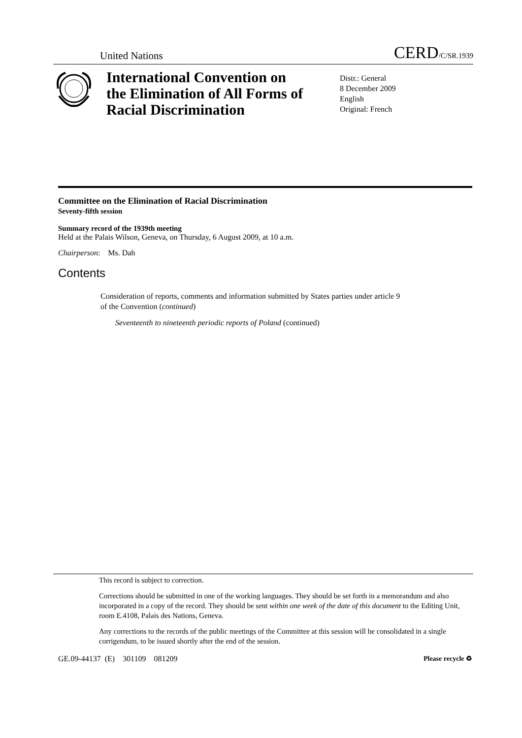United Nations CERD/C/SR.1939
International Convention on the Elimination of All Forms of Racial Discrimination
Distr.: General
8 December 2009
English
Original: French
Committee on the Elimination of Racial Discrimination
Seventy-fifth session
Summary record of the 1939th meeting
Held at the Palais Wilson, Geneva, on Thursday, 6 August 2009, at 10 a.m.
Chairperson: Ms. Dah
Contents
Consideration of reports, comments and information submitted by States parties under article 9 of the Convention (continued)
Seventeenth to nineteenth periodic reports of Poland (continued)
This record is subject to correction.
Corrections should be submitted in one of the working languages. They should be set forth in a memorandum and also incorporated in a copy of the record. They should be sent within one week of the date of this document to the Editing Unit, room E.4108, Palais des Nations, Geneva.
Any corrections to the records of the public meetings of the Committee at this session will be consolidated in a single corrigendum, to be issued shortly after the end of the session.
GE.09-44137 (E) 301109 081209 Please recycle ♻